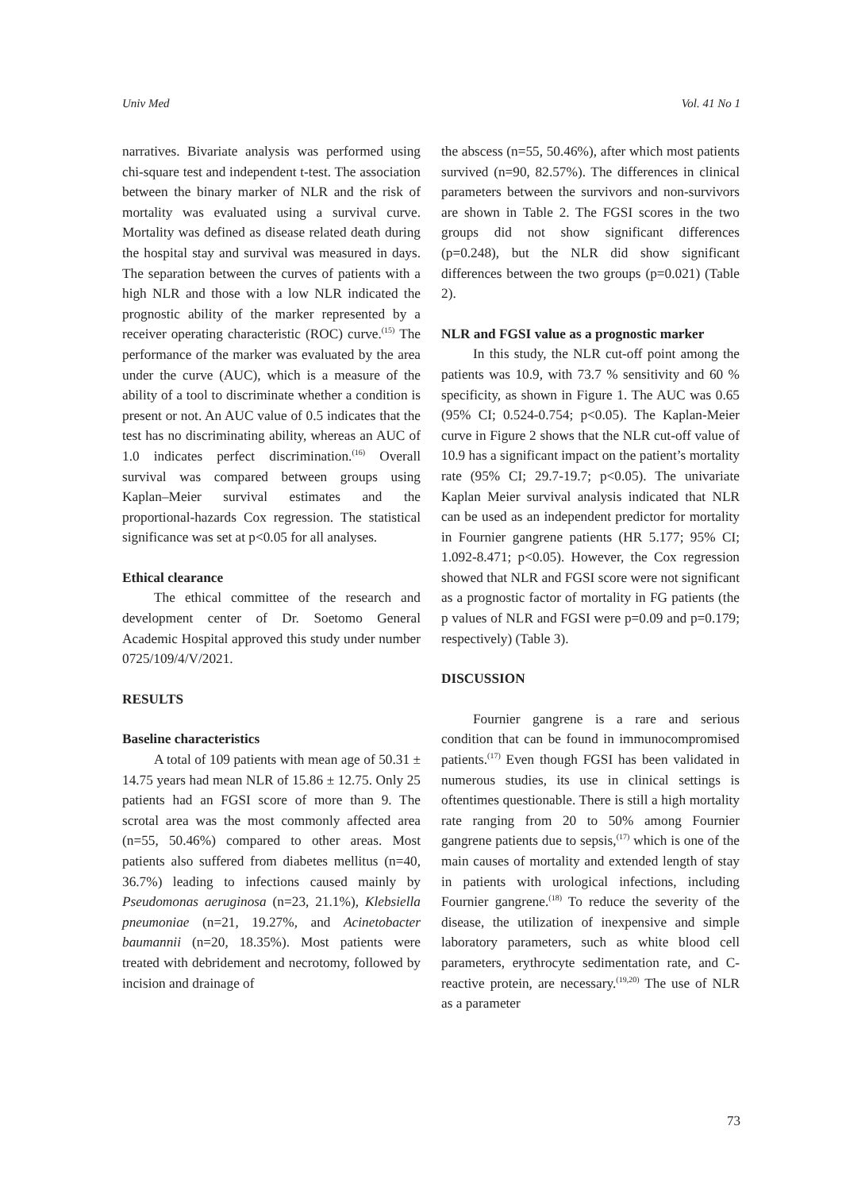Univ Med Vol. 41 No 1
narratives. Bivariate analysis was performed using chi-square test and independent t-test. The association between the binary marker of NLR and the risk of mortality was evaluated using a survival curve. Mortality was defined as disease related death during the hospital stay and survival was measured in days. The separation between the curves of patients with a high NLR and those with a low NLR indicated the prognostic ability of the marker represented by a receiver operating characteristic (ROC) curve.<sup>(15)</sup> The performance of the marker was evaluated by the area under the curve (AUC), which is a measure of the ability of a tool to discriminate whether a condition is present or not. An AUC value of 0.5 indicates that the test has no discriminating ability, whereas an AUC of 1.0 indicates perfect discrimination.<sup>(16)</sup> Overall survival was compared between groups using Kaplan–Meier survival estimates and the proportional-hazards Cox regression. The statistical significance was set at p<0.05 for all analyses.
Ethical clearance
The ethical committee of the research and development center of Dr. Soetomo General Academic Hospital approved this study under number 0725/109/4/V/2021.
RESULTS
Baseline characteristics
A total of 109 patients with mean age of 50.31 ± 14.75 years had mean NLR of 15.86 ± 12.75. Only 25 patients had an FGSI score of more than 9. The scrotal area was the most commonly affected area (n=55, 50.46%) compared to other areas. Most patients also suffered from diabetes mellitus (n=40, 36.7%) leading to infections caused mainly by Pseudomonas aeruginosa (n=23, 21.1%), Klebsiella pneumoniae (n=21, 19.27%, and Acinetobacter baumannii (n=20, 18.35%). Most patients were treated with debridement and necrotomy, followed by incision and drainage of
the abscess (n=55, 50.46%), after which most patients survived (n=90, 82.57%). The differences in clinical parameters between the survivors and non-survivors are shown in Table 2. The FGSI scores in the two groups did not show significant differences (p=0.248), but the NLR did show significant differences between the two groups (p=0.021) (Table 2).
NLR and FGSI value as a prognostic marker
In this study, the NLR cut-off point among the patients was 10.9, with 73.7 % sensitivity and 60 % specificity, as shown in Figure 1. The AUC was 0.65 (95% CI; 0.524-0.754; p<0.05). The Kaplan-Meier curve in Figure 2 shows that the NLR cut-off value of 10.9 has a significant impact on the patient’s mortality rate (95% CI; 29.7-19.7; p<0.05). The univariate Kaplan Meier survival analysis indicated that NLR can be used as an independent predictor for mortality in Fournier gangrene patients (HR 5.177; 95% CI; 1.092-8.471; p<0.05). However, the Cox regression showed that NLR and FGSI score were not significant as a prognostic factor of mortality in FG patients (the p values of NLR and FGSI were p=0.09 and p=0.179; respectively) (Table 3).
DISCUSSION
Fournier gangrene is a rare and serious condition that can be found in immunocompromised patients.<sup>(17)</sup> Even though FGSI has been validated in numerous studies, its use in clinical settings is oftentimes questionable. There is still a high mortality rate ranging from 20 to 50% among Fournier gangrene patients due to sepsis,<sup>(17)</sup> which is one of the main causes of mortality and extended length of stay in patients with urological infections, including Fournier gangrene.<sup>(18)</sup> To reduce the severity of the disease, the utilization of inexpensive and simple laboratory parameters, such as white blood cell parameters, erythrocyte sedimentation rate, and C-reactive protein, are necessary.<sup>(19,20)</sup> The use of NLR as a parameter
73